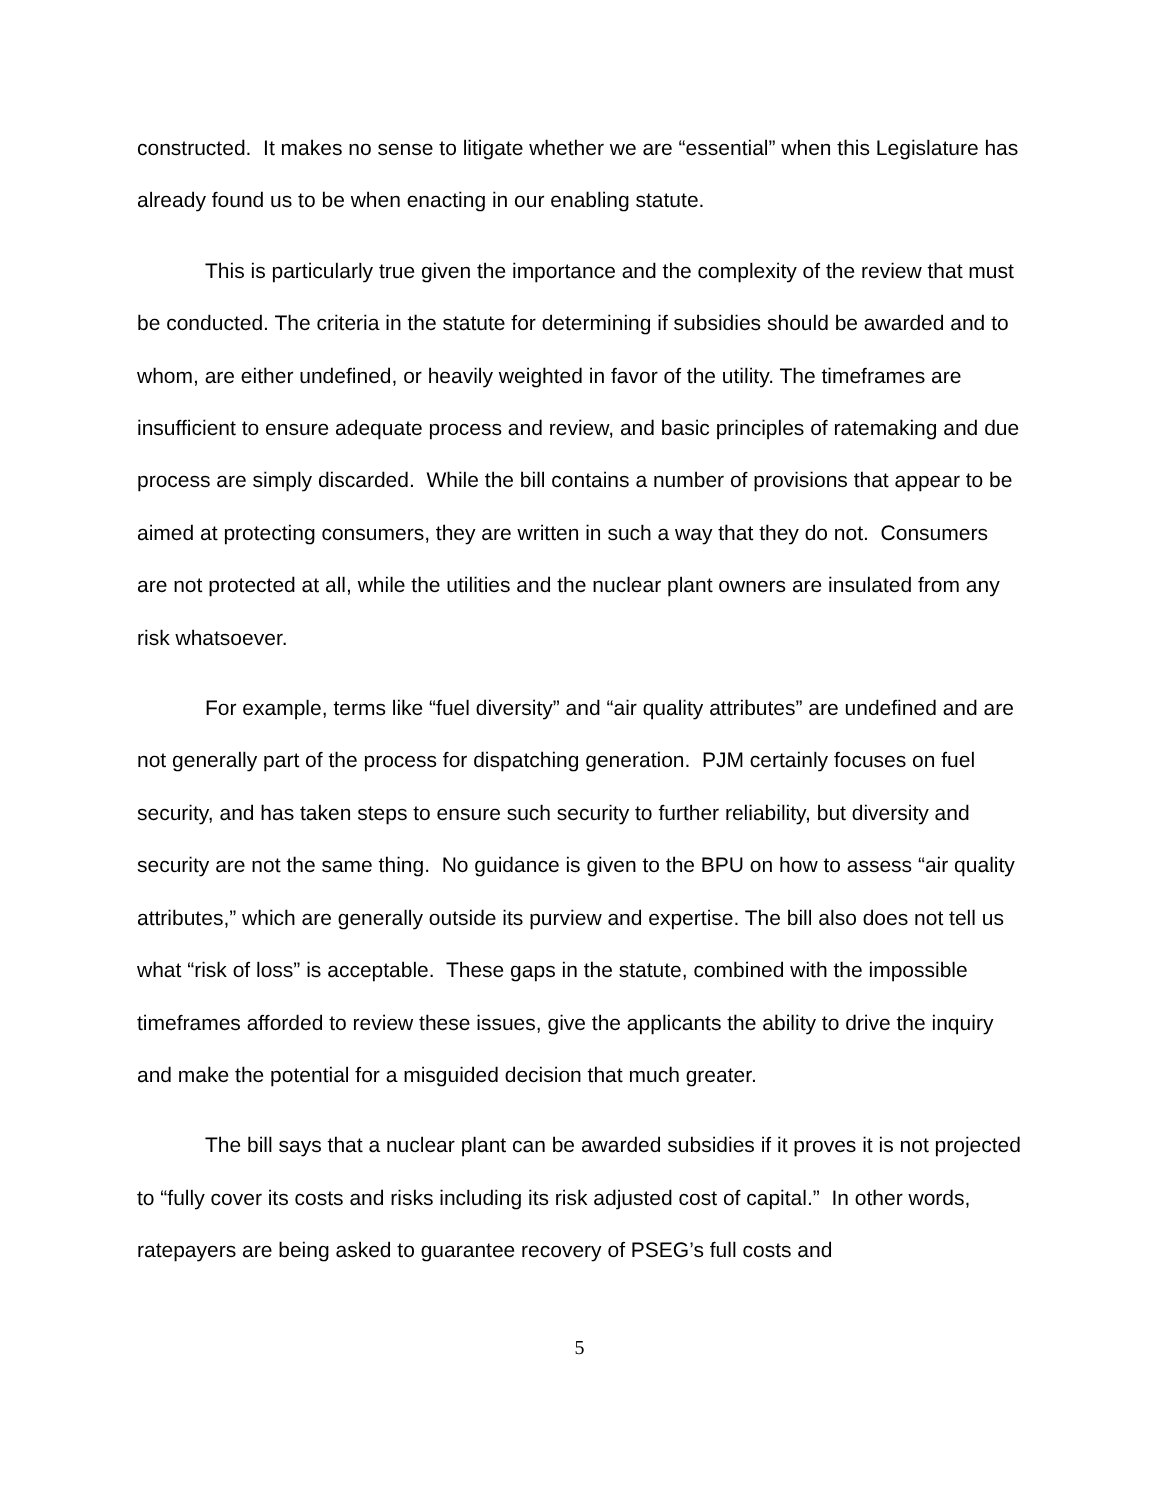constructed. It makes no sense to litigate whether we are “essential” when this Legislature has already found us to be when enacting in our enabling statute.
This is particularly true given the importance and the complexity of the review that must be conducted. The criteria in the statute for determining if subsidies should be awarded and to whom, are either undefined, or heavily weighted in favor of the utility. The timeframes are insufficient to ensure adequate process and review, and basic principles of ratemaking and due process are simply discarded. While the bill contains a number of provisions that appear to be aimed at protecting consumers, they are written in such a way that they do not. Consumers are not protected at all, while the utilities and the nuclear plant owners are insulated from any risk whatsoever.
For example, terms like “fuel diversity” and “air quality attributes” are undefined and are not generally part of the process for dispatching generation. PJM certainly focuses on fuel security, and has taken steps to ensure such security to further reliability, but diversity and security are not the same thing. No guidance is given to the BPU on how to assess “air quality attributes,” which are generally outside its purview and expertise. The bill also does not tell us what “risk of loss” is acceptable. These gaps in the statute, combined with the impossible timeframes afforded to review these issues, give the applicants the ability to drive the inquiry and make the potential for a misguided decision that much greater.
The bill says that a nuclear plant can be awarded subsidies if it proves it is not projected to “fully cover its costs and risks including its risk adjusted cost of capital.” In other words, ratepayers are being asked to guarantee recovery of PSEG’s full costs and
5